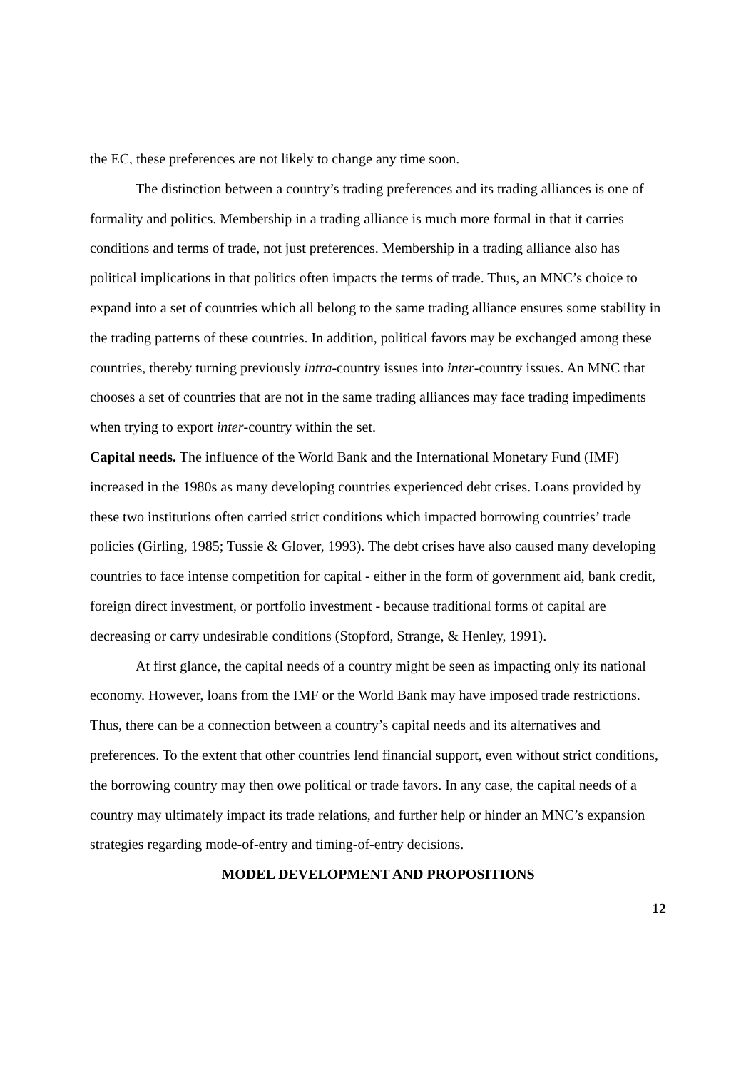the EC, these preferences are not likely to change any time soon.
The distinction between a country’s trading preferences and its trading alliances is one of formality and politics. Membership in a trading alliance is much more formal in that it carries conditions and terms of trade, not just preferences. Membership in a trading alliance also has political implications in that politics often impacts the terms of trade. Thus, an MNC’s choice to expand into a set of countries which all belong to the same trading alliance ensures some stability in the trading patterns of these countries. In addition, political favors may be exchanged among these countries, thereby turning previously intra-country issues into inter-country issues. An MNC that chooses a set of countries that are not in the same trading alliances may face trading impediments when trying to export inter-country within the set.
Capital needs. The influence of the World Bank and the International Monetary Fund (IMF) increased in the 1980s as many developing countries experienced debt crises. Loans provided by these two institutions often carried strict conditions which impacted borrowing countries’ trade policies (Girling, 1985; Tussie & Glover, 1993). The debt crises have also caused many developing countries to face intense competition for capital - either in the form of government aid, bank credit, foreign direct investment, or portfolio investment - because traditional forms of capital are decreasing or carry undesirable conditions (Stopford, Strange, & Henley, 1991).
At first glance, the capital needs of a country might be seen as impacting only its national economy. However, loans from the IMF or the World Bank may have imposed trade restrictions. Thus, there can be a connection between a country’s capital needs and its alternatives and preferences. To the extent that other countries lend financial support, even without strict conditions, the borrowing country may then owe political or trade favors. In any case, the capital needs of a country may ultimately impact its trade relations, and further help or hinder an MNC’s expansion strategies regarding mode-of-entry and timing-of-entry decisions.
MODEL DEVELOPMENT AND PROPOSITIONS
12